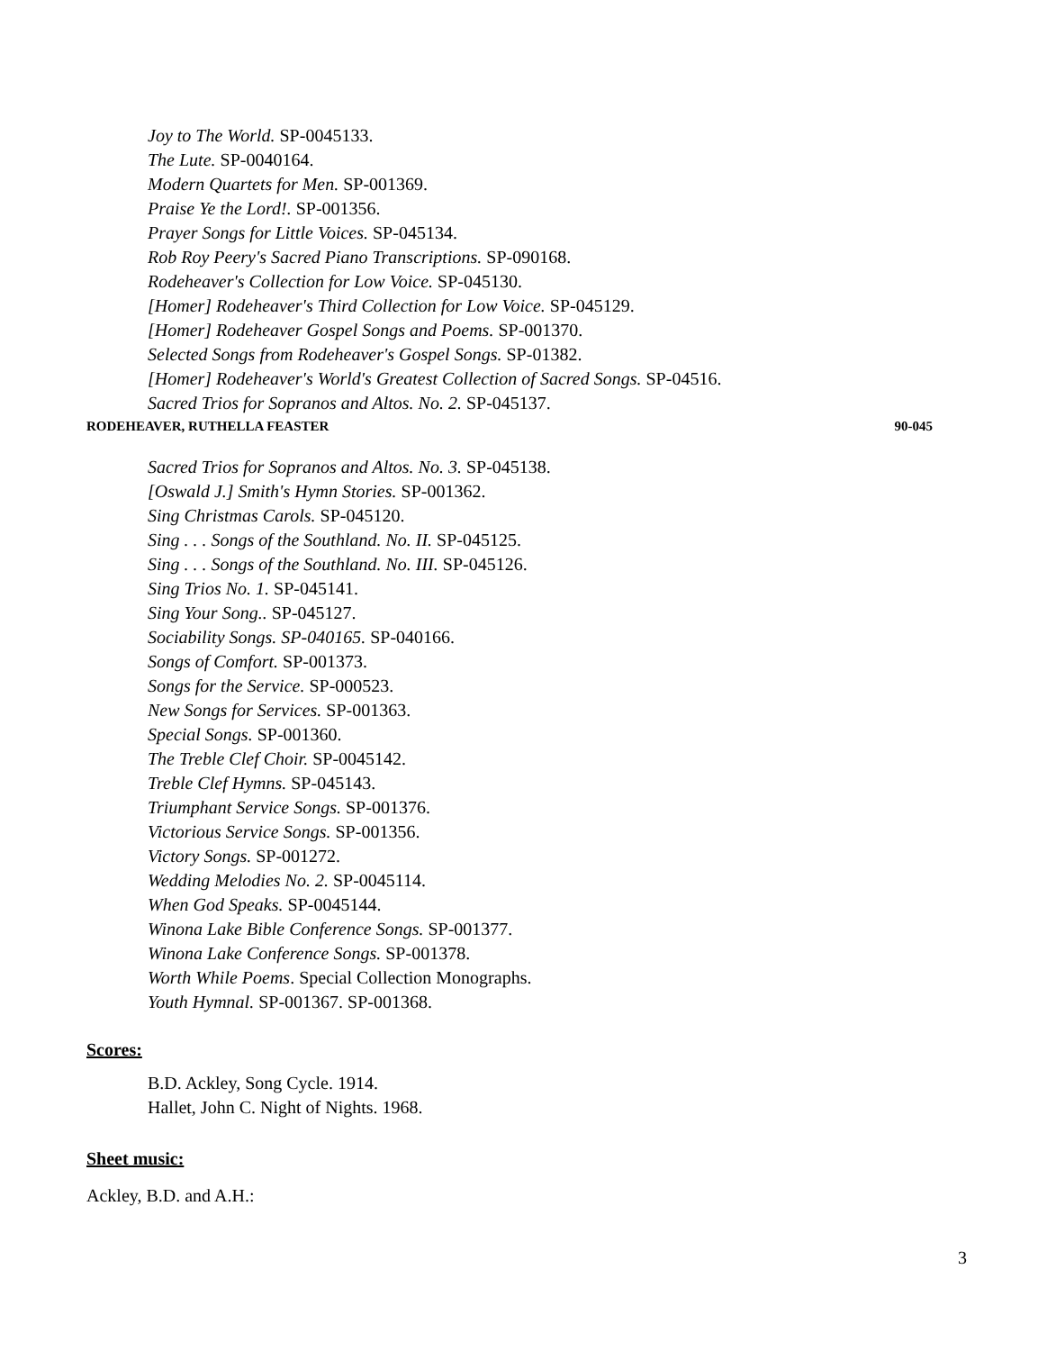Joy to The World. SP-0045133.
The Lute. SP-0040164.
Modern Quartets for Men. SP-001369.
Praise Ye the Lord!. SP-001356.
Prayer Songs for Little Voices. SP-045134.
Rob Roy Peery's Sacred Piano Transcriptions. SP-090168.
Rodeheaver's Collection for Low Voice. SP-045130.
[Homer] Rodeheaver's Third Collection for Low Voice. SP-045129.
[Homer] Rodeheaver Gospel Songs and Poems. SP-001370.
Selected Songs from Rodeheaver's Gospel Songs. SP-01382.
[Homer] Rodeheaver's World's Greatest Collection of Sacred Songs. SP-04516.
Sacred Trios for Sopranos and Altos. No. 2. SP-045137.
RODEHEAVER, RUTHELLA FEASTER 90-045
Sacred Trios for Sopranos and Altos. No. 3. SP-045138.
[Oswald J.] Smith's Hymn Stories. SP-001362.
Sing Christmas Carols. SP-045120.
Sing . . . Songs of the Southland. No. II. SP-045125.
Sing . . . Songs of the Southland. No. III. SP-045126.
Sing Trios No. 1. SP-045141.
Sing Your Song.. SP-045127.
Sociability Songs. SP-040165. SP-040166.
Songs of Comfort. SP-001373.
Songs for the Service. SP-000523.
New Songs for Services. SP-001363.
Special Songs. SP-001360.
The Treble Clef Choir. SP-0045142.
Treble Clef Hymns. SP-045143.
Triumphant Service Songs. SP-001376.
Victorious Service Songs. SP-001356.
Victory Songs. SP-001272.
Wedding Melodies No. 2. SP-0045114.
When God Speaks. SP-0045144.
Winona Lake Bible Conference Songs. SP-001377.
Winona Lake Conference Songs. SP-001378.
Worth While Poems. Special Collection Monographs.
Youth Hymnal. SP-001367. SP-001368.
Scores:
B.D. Ackley, Song Cycle. 1914.
Hallet, John C. Night of Nights. 1968.
Sheet music:
Ackley, B.D. and A.H.:
3